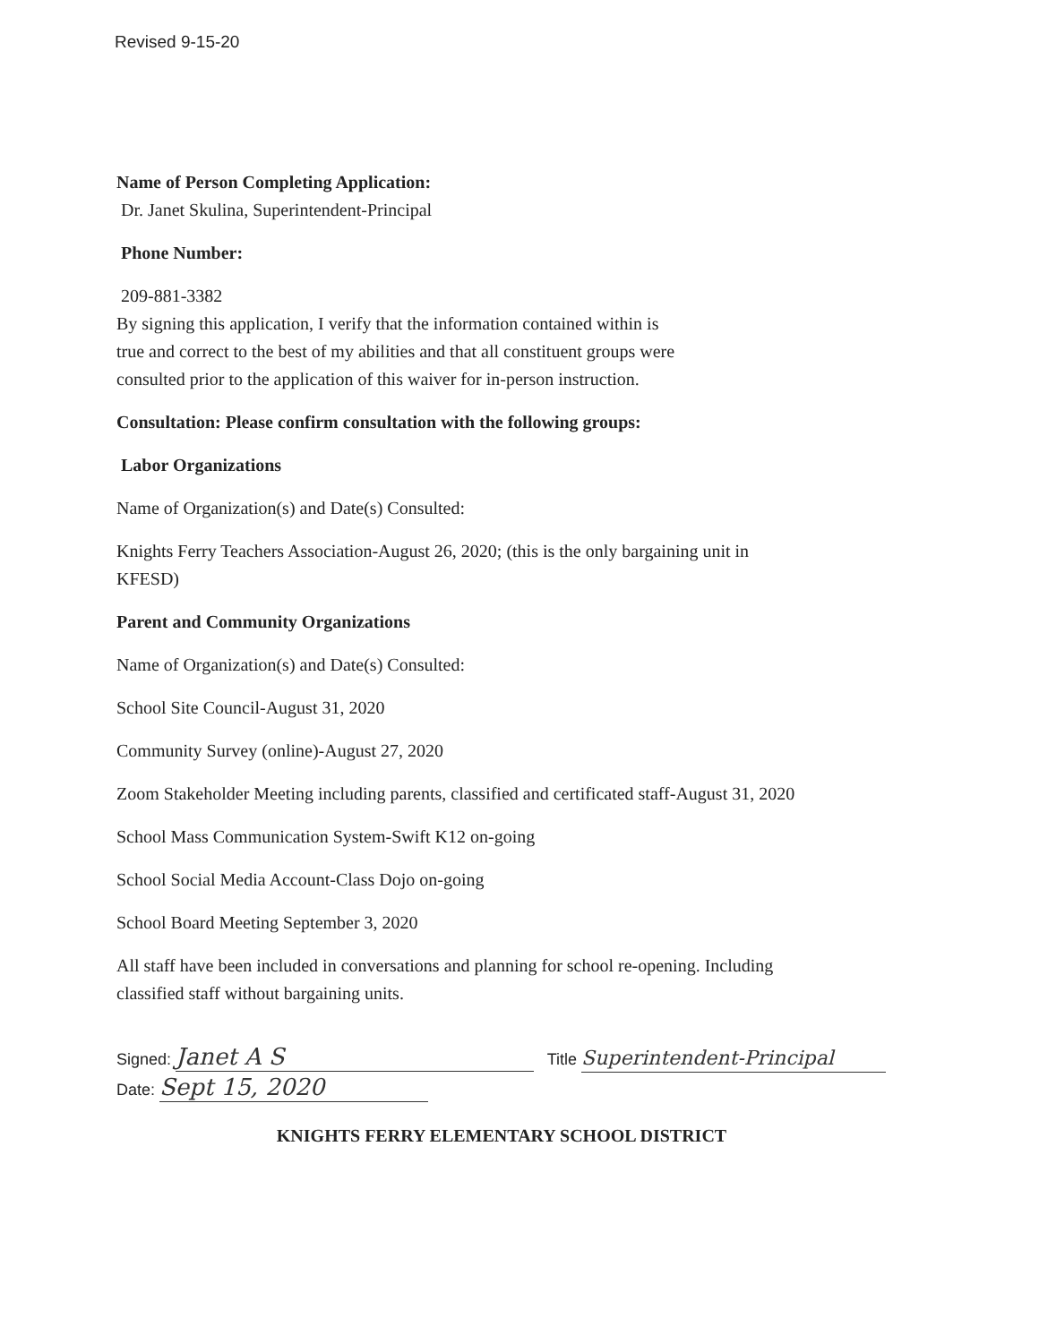Revised 9-15-20
Name of Person Completing Application:
Dr. Janet Skulina, Superintendent-Principal
Phone Number:
209-881-3382
By signing this application, I verify that the information contained within is
true and correct to the best of my abilities and that all constituent groups were
consulted prior to the application of this waiver for in-person instruction.
Consultation: Please confirm consultation with the following groups:
Labor Organizations
Name of Organization(s) and Date(s) Consulted:
Knights Ferry Teachers Association-August 26, 2020; (this is the only bargaining unit in
KFESD)
Parent and Community Organizations
Name of Organization(s) and Date(s) Consulted:
School Site Council-August 31, 2020
Community Survey (online)-August 27, 2020
Zoom Stakeholder Meeting including parents, classified and certificated staff-August 31, 2020
School Mass Communication System-Swift K12 on-going
School Social Media Account-Class Dojo on-going
School Board Meeting September 3, 2020
All staff have been included in conversations and planning for school re-opening. Including
classified staff without bargaining units.
Signed: Janet A S Title Superintendent-Principal
Date: Sept 15, 2020
KNIGHTS FERRY ELEMENTARY SCHOOL DISTRICT